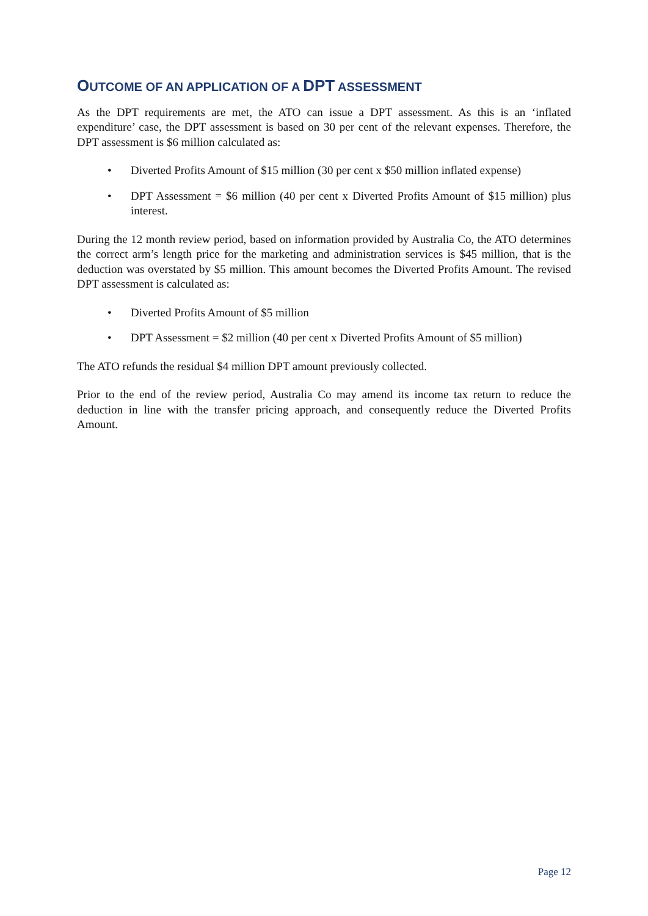OUTCOME OF AN APPLICATION OF A DPT ASSESSMENT
As the DPT requirements are met, the ATO can issue a DPT assessment. As this is an ‘inflated expenditure’ case, the DPT assessment is based on 30 per cent of the relevant expenses. Therefore, the DPT assessment is $6 million calculated as:
• Diverted Profits Amount of $15 million (30 per cent x $50 million inflated expense)
• DPT Assessment = $6 million (40 per cent x Diverted Profits Amount of $15 million) plus interest.
During the 12 month review period, based on information provided by Australia Co, the ATO determines the correct arm’s length price for the marketing and administration services is $45 million, that is the deduction was overstated by $5 million. This amount becomes the Diverted Profits Amount. The revised DPT assessment is calculated as:
• Diverted Profits Amount of $5 million
• DPT Assessment = $2 million (40 per cent x Diverted Profits Amount of $5 million)
The ATO refunds the residual $4 million DPT amount previously collected.
Prior to the end of the review period, Australia Co may amend its income tax return to reduce the deduction in line with the transfer pricing approach, and consequently reduce the Diverted Profits Amount.
Page 12